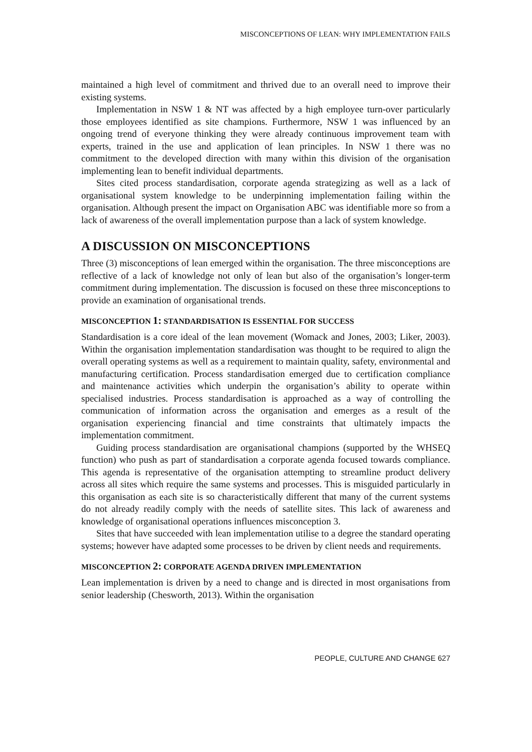MISCONCEPTIONS OF LEAN: WHY IMPLEMENTATION FAILS
maintained a high level of commitment and thrived due to an overall need to improve their existing systems.
Implementation in NSW 1 & NT was affected by a high employee turn-over particularly those employees identified as site champions. Furthermore, NSW 1 was influenced by an ongoing trend of everyone thinking they were already continuous improvement team with experts, trained in the use and application of lean principles. In NSW 1 there was no commitment to the developed direction with many within this division of the organisation implementing lean to benefit individual departments.
Sites cited process standardisation, corporate agenda strategizing as well as a lack of organisational system knowledge to be underpinning implementation failing within the organisation. Although present the impact on Organisation ABC was identifiable more so from a lack of awareness of the overall implementation purpose than a lack of system knowledge.
A DISCUSSION ON MISCONCEPTIONS
Three (3) misconceptions of lean emerged within the organisation. The three misconceptions are reflective of a lack of knowledge not only of lean but also of the organisation’s longer-term commitment during implementation. The discussion is focused on these three misconceptions to provide an examination of organisational trends.
MISCONCEPTION 1: STANDARDISATION IS ESSENTIAL FOR SUCCESS
Standardisation is a core ideal of the lean movement (Womack and Jones, 2003; Liker, 2003). Within the organisation implementation standardisation was thought to be required to align the overall operating systems as well as a requirement to maintain quality, safety, environmental and manufacturing certification. Process standardisation emerged due to certification compliance and maintenance activities which underpin the organisation’s ability to operate within specialised industries. Process standardisation is approached as a way of controlling the communication of information across the organisation and emerges as a result of the organisation experiencing financial and time constraints that ultimately impacts the implementation commitment.
Guiding process standardisation are organisational champions (supported by the WHSEQ function) who push as part of standardisation a corporate agenda focused towards compliance. This agenda is representative of the organisation attempting to streamline product delivery across all sites which require the same systems and processes. This is misguided particularly in this organisation as each site is so characteristically different that many of the current systems do not already readily comply with the needs of satellite sites. This lack of awareness and knowledge of organisational operations influences misconception 3.
Sites that have succeeded with lean implementation utilise to a degree the standard operating systems; however have adapted some processes to be driven by client needs and requirements.
MISCONCEPTION 2: CORPORATE AGENDA DRIVEN IMPLEMENTATION
Lean implementation is driven by a need to change and is directed in most organisations from senior leadership (Chesworth, 2013). Within the organisation
PEOPLE, CULTURE AND CHANGE 627